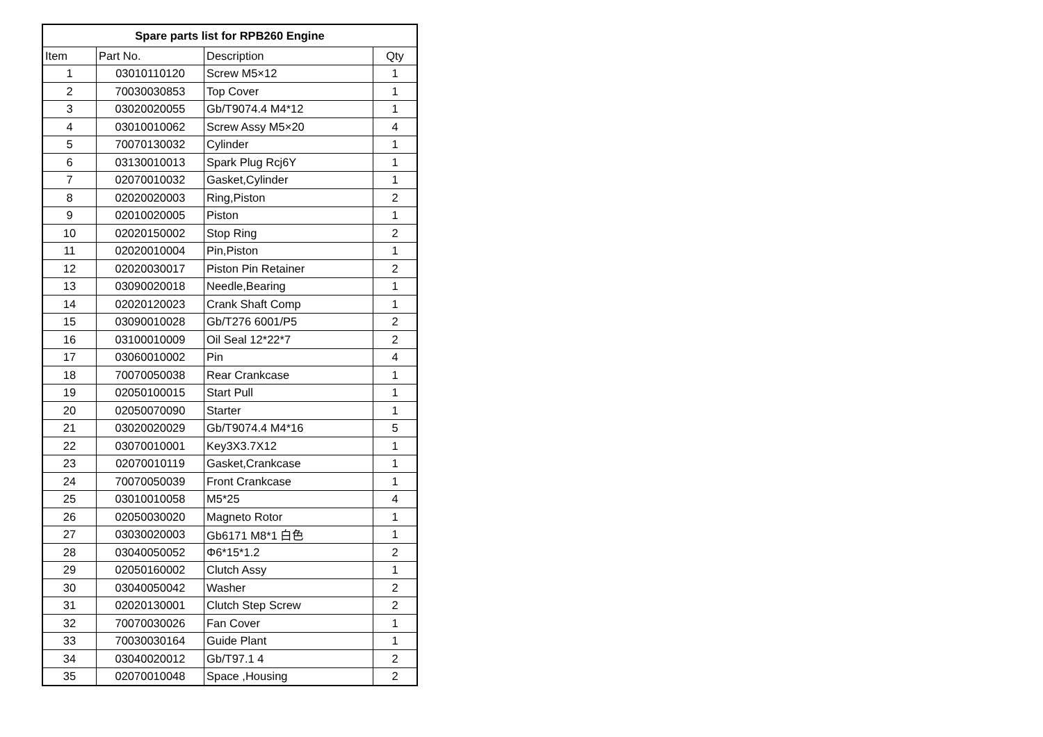| Spare parts list for RPB260 Engine | | | |
| --- | --- | --- | --- |
| Item | Part No. | Description | Qty |
| 1 | 03010110120 | Screw M5×12 | 1 |
| 2 | 70030030853 | Top Cover | 1 |
| 3 | 03020020055 | Gb/T9074.4 M4*12 | 1 |
| 4 | 03010010062 | Screw Assy M5×20 | 4 |
| 5 | 70070130032 | Cylinder | 1 |
| 6 | 03130010013 | Spark Plug Rcj6Y | 1 |
| 7 | 02070010032 | Gasket,Cylinder | 1 |
| 8 | 02020020003 | Ring,Piston | 2 |
| 9 | 02010020005 | Piston | 1 |
| 10 | 02020150002 | Stop Ring | 2 |
| 11 | 02020010004 | Pin,Piston | 1 |
| 12 | 02020030017 | Piston Pin Retainer | 2 |
| 13 | 03090020018 | Needle,Bearing | 1 |
| 14 | 02020120023 | Crank Shaft Comp | 1 |
| 15 | 03090010028 | Gb/T276 6001/P5 | 2 |
| 16 | 03100010009 | Oil Seal 12*22*7 | 2 |
| 17 | 03060010002 | Pin | 4 |
| 18 | 70070050038 | Rear Crankcase | 1 |
| 19 | 02050100015 | Start Pull | 1 |
| 20 | 02050070090 | Starter | 1 |
| 21 | 03020020029 | Gb/T9074.4 M4*16 | 5 |
| 22 | 03070010001 | Key3X3.7X12 | 1 |
| 23 | 02070010119 | Gasket,Crankcase | 1 |
| 24 | 70070050039 | Front Crankcase | 1 |
| 25 | 03010010058 | M5*25 | 4 |
| 26 | 02050030020 | Magneto Rotor | 1 |
| 27 | 03030020003 | Gb6171 M8*1 白色 | 1 |
| 28 | 03040050052 | Φ6*15*1.2 | 2 |
| 29 | 02050160002 | Clutch Assy | 1 |
| 30 | 03040050042 | Washer | 2 |
| 31 | 02020130001 | Clutch Step Screw | 2 |
| 32 | 70070030026 | Fan Cover | 1 |
| 33 | 70030030164 | Guide Plant | 1 |
| 34 | 03040020012 | Gb/T97.1 4 | 2 |
| 35 | 02070010048 | Space ,Housing | 2 |